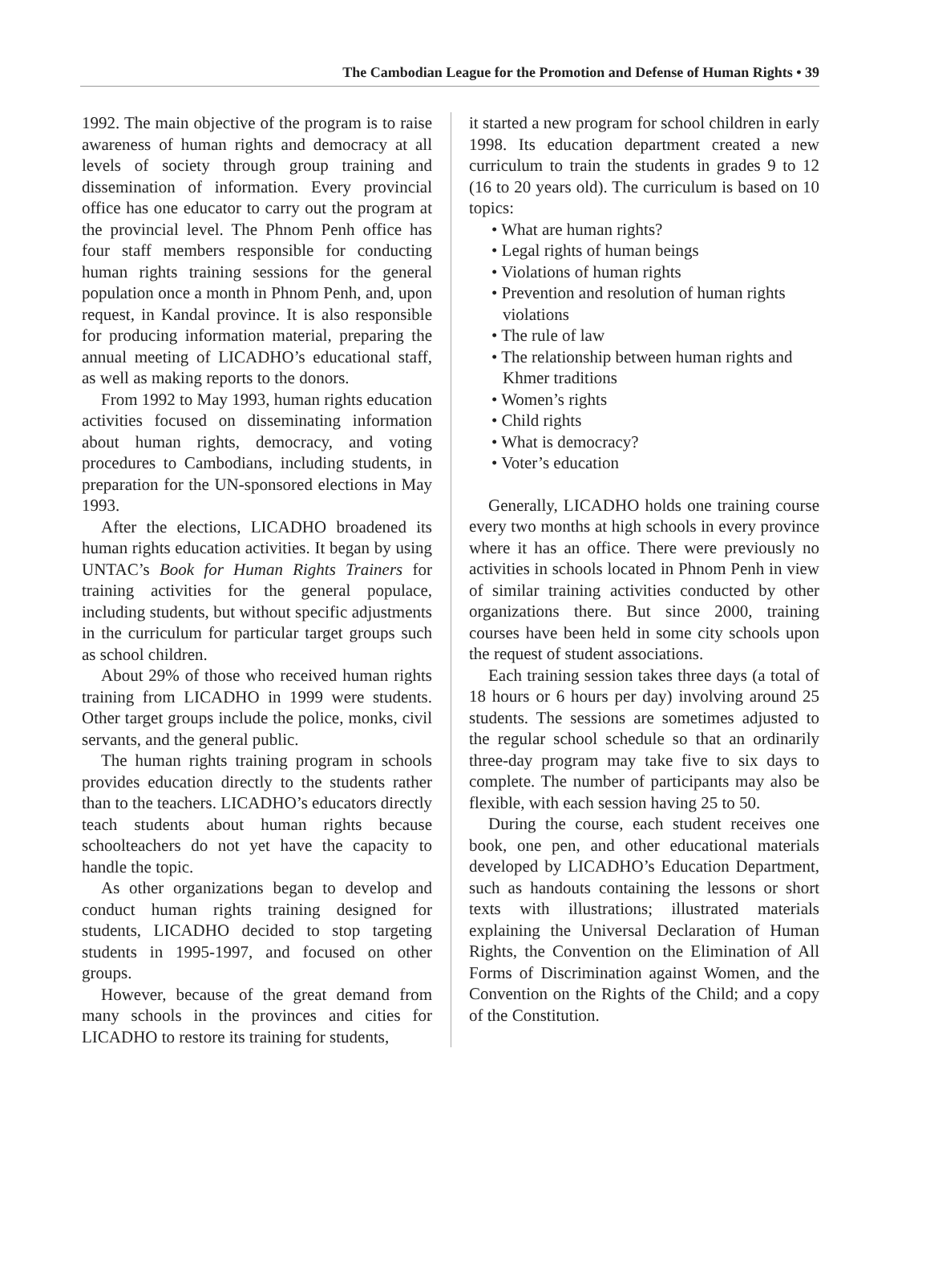The Cambodian League for the Promotion and Defense of Human Rights • 39
1992. The main objective of the program is to raise awareness of human rights and democracy at all levels of society through group training and dissemination of information. Every provincial office has one educator to carry out the program at the provincial level. The Phnom Penh office has four staff members responsible for conducting human rights training sessions for the general population once a month in Phnom Penh, and, upon request, in Kandal province. It is also responsible for producing information material, preparing the annual meeting of LICADHO’s educational staff, as well as making reports to the donors.
From 1992 to May 1993, human rights education activities focused on disseminating information about human rights, democracy, and voting procedures to Cambodians, including students, in preparation for the UN-sponsored elections in May 1993.
After the elections, LICADHO broadened its human rights education activities. It began by using UNTAC’s Book for Human Rights Trainers for training activities for the general populace, including students, but without specific adjustments in the curriculum for particular target groups such as school children.
About 29% of those who received human rights training from LICADHO in 1999 were students. Other target groups include the police, monks, civil servants, and the general public.
The human rights training program in schools provides education directly to the students rather than to the teachers. LICADHO’s educators directly teach students about human rights because schoolteachers do not yet have the capacity to handle the topic.
As other organizations began to develop and conduct human rights training designed for students, LICADHO decided to stop targeting students in 1995-1997, and focused on other groups.
However, because of the great demand from many schools in the provinces and cities for LICADHO to restore its training for students,
it started a new program for school children in early 1998. Its education department created a new curriculum to train the students in grades 9 to 12 (16 to 20 years old). The curriculum is based on 10 topics:
• What are human rights?
• Legal rights of human beings
• Violations of human rights
• Prevention and resolution of human rights violations
• The rule of law
• The relationship between human rights and Khmer traditions
• Women’s rights
• Child rights
• What is democracy?
• Voter’s education
Generally, LICADHO holds one training course every two months at high schools in every province where it has an office. There were previously no activities in schools located in Phnom Penh in view of similar training activities conducted by other organizations there. But since 2000, training courses have been held in some city schools upon the request of student associations.
Each training session takes three days (a total of 18 hours or 6 hours per day) involving around 25 students. The sessions are sometimes adjusted to the regular school schedule so that an ordinarily three-day program may take five to six days to complete. The number of participants may also be flexible, with each session having 25 to 50.
During the course, each student receives one book, one pen, and other educational materials developed by LICADHO’s Education Department, such as handouts containing the lessons or short texts with illustrations; illustrated materials explaining the Universal Declaration of Human Rights, the Convention on the Elimination of All Forms of Discrimination against Women, and the Convention on the Rights of the Child; and a copy of the Constitution.